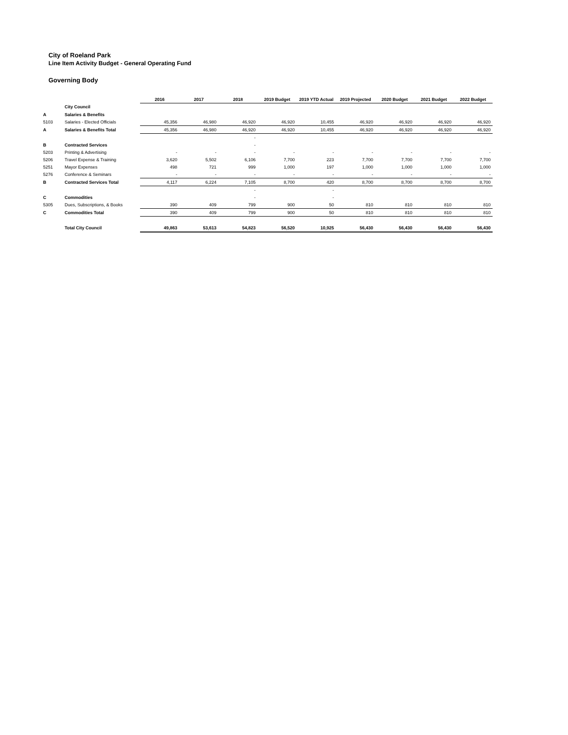City of Roeland Park
Line Item Activity Budget - General Operating Fund
Governing Body
| | | 2016 | 2017 | 2018 | 2019 Budget | 2019 YTD Actual | 2019 Projected | 2020 Budget | 2021 Budget | 2022 Budget |
| | City Council | | | | | | | | | |
| A | Salaries & Benefits | | | | | | | | | |
| 5103 | Salaries - Elected Officials | 45,356 | 46,980 | 46,920 | 46,920 | 10,455 | 46,920 | 46,920 | 46,920 | 46,920 |
| A | Salaries & Benefits Total | 45,356 | 46,980 | 46,920 | 46,920 | 10,455 | 46,920 | 46,920 | 46,920 | 46,920 |
| | | | | - | | | | | | |
| B | Contracted Services | | | - | | | | | | |
| 5203 | Printing & Advertising | - | - | - | - | - | - | - | - | - |
| 5206 | Travel Expense & Training | 3,620 | 5,502 | 6,106 | 7,700 | 223 | 7,700 | 7,700 | 7,700 | 7,700 |
| 5251 | Mayor Expenses | 498 | 721 | 999 | 1,000 | 197 | 1,000 | 1,000 | 1,000 | 1,000 |
| 5276 | Conference & Seminars | - | - | - | - | - | - | - | - | - |
| B | Contracted Services Total | 4,117 | 6,224 | 7,105 | 8,700 | 420 | 8,700 | 8,700 | 8,700 | 8,700 |
| | | | | - | | - | | | | |
| C | Commodities | | | - | | - | | | | |
| 5305 | Dues, Subscriptions, & Books | 390 | 409 | 799 | 900 | 50 | 810 | 810 | 810 | 810 |
| C | Commodities Total | 390 | 409 | 799 | 900 | 50 | 810 | 810 | 810 | 810 |
| | Total City Council | 49,863 | 53,613 | 54,823 | 56,520 | 10,925 | 56,430 | 56,430 | 56,430 | 56,430 |